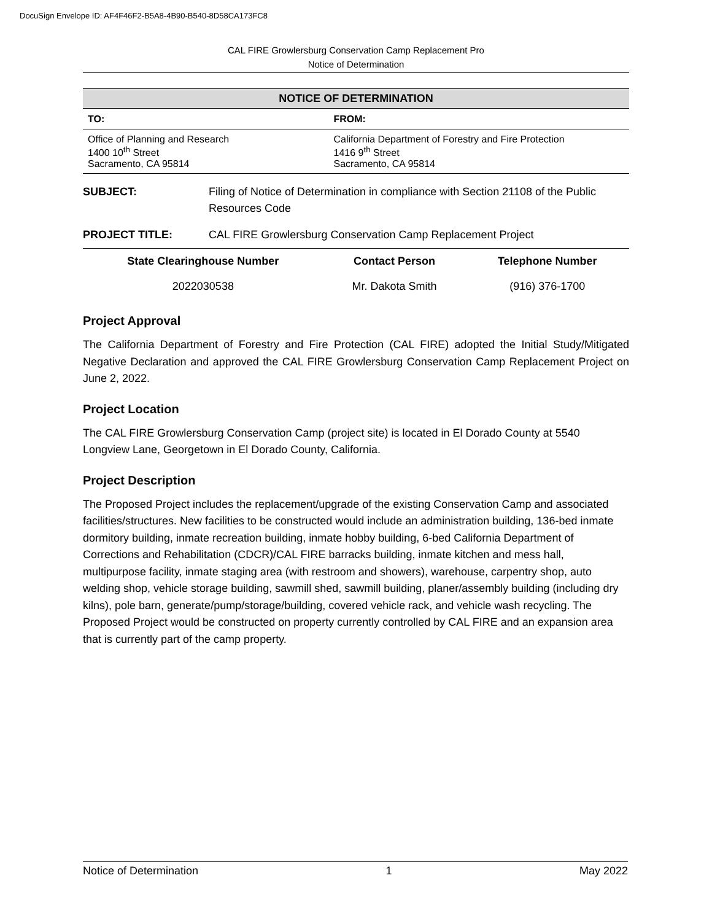DocuSign Envelope ID: AF4F46F2-B5A8-4B90-B540-8D58CA173FC8
CAL FIRE Growlersburg Conservation Camp Replacement Pro
Notice of Determination
NOTICE OF DETERMINATION
| TO: | FROM: |
| --- | --- |
| Office of Planning and Research 1400 10<sup>th</sup> Street Sacramento, CA 95814 | California Department of Forestry and Fire Protection 1416 9<sup>th</sup> Street Sacramento, CA 95814 |
| SUBJECT: | Filing of Notice of Determination in compliance with Section 21108 of the Public Resources Code |
| PROJECT TITLE: | CAL FIRE Growlersburg Conservation Camp Replacement Project |
| State Clearinghouse Number | Contact Person | Telephone Number |
| --- | --- | --- |
| 2022030538 | Mr. Dakota Smith | (916) 376-1700 |
Project Approval
The California Department of Forestry and Fire Protection (CAL FIRE) adopted the Initial Study/Mitigated Negative Declaration and approved the CAL FIRE Growlersburg Conservation Camp Replacement Project on June 2, 2022.
Project Location
The CAL FIRE Growlersburg Conservation Camp (project site) is located in El Dorado County at 5540 Longview Lane, Georgetown in El Dorado County, California.
Project Description
The Proposed Project includes the replacement/upgrade of the existing Conservation Camp and associated facilities/structures. New facilities to be constructed would include an administration building, 136-bed inmate dormitory building, inmate recreation building, inmate hobby building, 6-bed California Department of Corrections and Rehabilitation (CDCR)/CAL FIRE barracks building, inmate kitchen and mess hall, multipurpose facility, inmate staging area (with restroom and showers), warehouse, carpentry shop, auto welding shop, vehicle storage building, sawmill shed, sawmill building, planer/assembly building (including dry kilns), pole barn, generate/pump/storage/building, covered vehicle rack, and vehicle wash recycling. The Proposed Project would be constructed on property currently controlled by CAL FIRE and an expansion area that is currently part of the camp property.
Notice of Determination 1 May 2022